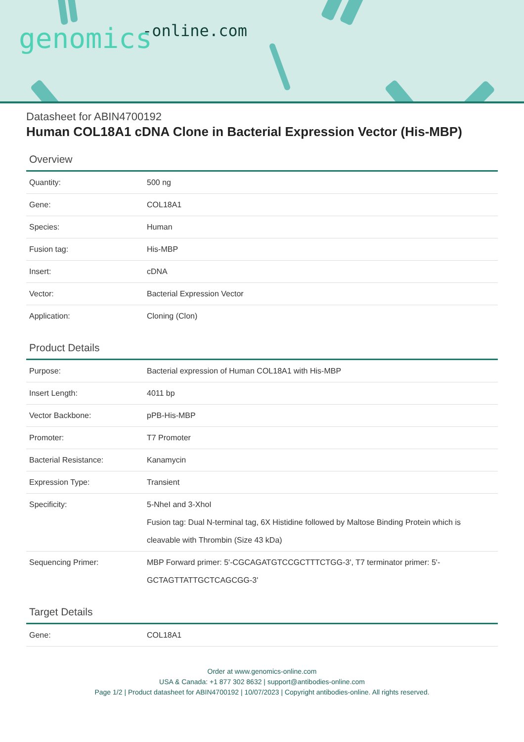-online.com genomics
Datasheet for ABIN4700192
Human COL18A1 cDNA Clone in Bacterial Expression Vector (His-MBP)
Overview
| Quantity: | 500 ng |
| Gene: | COL18A1 |
| Species: | Human |
| Fusion tag: | His-MBP |
| Insert: | cDNA |
| Vector: | Bacterial Expression Vector |
| Application: | Cloning (Clon) |
Product Details
| Purpose: | Bacterial expression of Human COL18A1 with His-MBP |
| Insert Length: | 4011 bp |
| Vector Backbone: | pPB-His-MBP |
| Promoter: | T7 Promoter |
| Bacterial Resistance: | Kanamycin |
| Expression Type: | Transient |
| Specificity: | 5-NheI and 3-XhoI Fusion tag: Dual N-terminal tag, 6X Histidine followed by Maltose Binding Protein which is cleavable with Thrombin (Size 43 kDa) |
| Sequencing Primer: | MBP Forward primer: 5'-CGCAGATGTCCGCTTTCTGG-3', T7 terminator primer: 5'-GCTAGTTATTGCTCAGCGG-3' |
Target Details
| Gene: | COL18A1 |
Order at www.genomics-online.com
USA & Canada: +1 877 302 8632 | support@antibodies-online.com
Page 1/2 | Product datasheet for ABIN4700192 | 10/07/2023 | Copyright antibodies-online. All rights reserved.